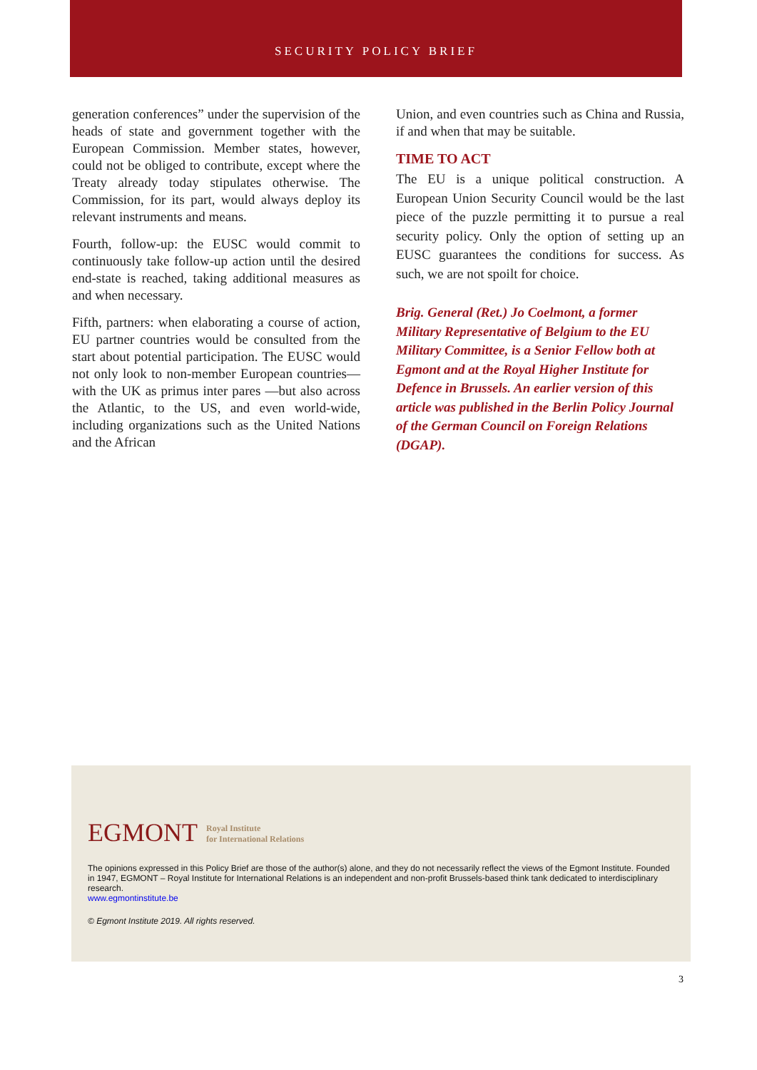SECURITY POLICY BRIEF
generation conferences” under the supervision of the heads of state and government together with the European Commission. Member states, however, could not be obliged to contribute, except where the Treaty already today stipulates otherwise. The Commission, for its part, would always deploy its relevant instruments and means.
Fourth, follow-up: the EUSC would commit to continuously take follow-up action until the desired end-state is reached, taking additional measures as and when necessary.
Fifth, partners: when elaborating a course of action, EU partner countries would be consulted from the start about potential participation. The EUSC would not only look to non-member European countries—with the UK as primus inter pares —but also across the Atlantic, to the US, and even world-wide, including organizations such as the United Nations and the African
Union, and even countries such as China and Russia, if and when that may be suitable.
TIME TO ACT
The EU is a unique political construction. A European Union Security Council would be the last piece of the puzzle permitting it to pursue a real security policy. Only the option of setting up an EUSC guarantees the conditions for success. As such, we are not spoilt for choice.
Brig. General (Ret.) Jo Coelmont, a former Military Representative of Belgium to the EU Military Committee, is a Senior Fellow both at Egmont and at the Royal Higher Institute for Defence in Brussels. An earlier version of this article was published in the Berlin Policy Journal of the German Council on Foreign Relations (DGAP).
EGMONT Royal Institute
for International Relations
The opinions expressed in this Policy Brief are those of the author(s) alone, and they do not necessarily reflect the views of the Egmont Institute. Founded in 1947, EGMONT – Royal Institute for International Relations is an independent and non-profit Brussels-based think tank dedicated to interdisciplinary research.
www.egmontinstitute.be
© Egmont Institute 2019. All rights reserved.
3